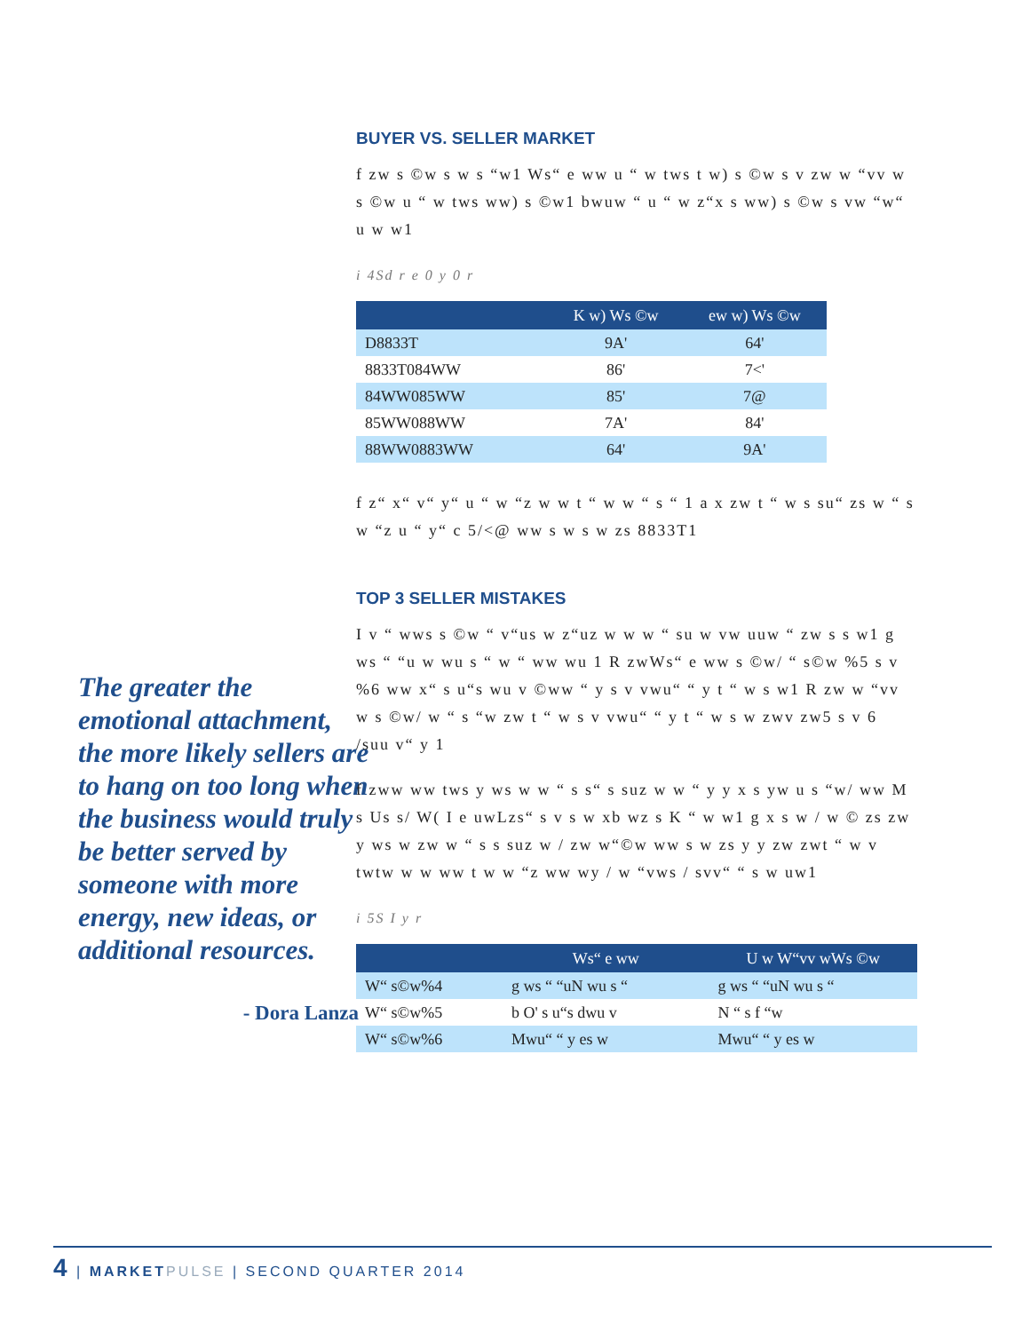The greater the emotional attachment, the more likely sellers are to hang on too long when the business would truly be better served by someone with more energy, new ideas, or additional resources.
- Dora Lanza
BUYER VS. SELLER MARKET
f zw s ©w s w s “w1 Ws“ e ww u “ w tws t w) s ©w s v zw w “vv w s ©w u “ w tws ww) s ©w1 bwuw “ u “ w z“x s ww) s ©w s vw “w“ u w w1
i 4Sd r e 0 y 0 r
| | K w) Ws ©w | ew w) Ws ©w |
| --- | --- | --- |
| D8833T | 9A' | 64' |
| 8833T084WW | 86' | 7<' |
| 84WW085WW | 85' | 7@ |
| 85WW088WW | 7A' | 84' |
| 88WW0883WW | 64' | 9A' |
f z“ x“ v“ y“ u “ w “z w w t “ w w “ s “ 1 a x zw t “ w s su“ zs w “ s w “z u “ y“ c 5/<@ ww s w s w zs 8833T1
TOP 3 SELLER MISTAKES
I v “ wws s ©w “ v“us w z“uz w w w “ su w vw uuw “ zw s s w1 g ws “ “u w wu s “ w “ ww wu 1 R zwWs“ e ww s ©w/ “ s©w %5 s v %6 ww x“ s u“s wu v ©ww “ y s v vwu“ “ y t “ w s w1 R zw w “vv w s ©w/ w “ s “w zw t “ w s v vwu“ “ y t “ w s w zwv zw5 s v 6 /suu v“ y 1
f zww ww tws y ws w w “ s s“ s suz w w “ y y x s yw u s “w/ ww M s Us s/ W( I e uwLzs“ s v s w xb wz s K “ w w1 g x s w / w © zs zw y ws w zw w “ s s suz w / zw w“©w ww s w zs y y zw zwt “ w v twtw w w ww t w w “z ww wy / w “vws / svv“ “ s w uw1
i 5S I y r
| | Ws“ e ww | U w W“vv wWs ©w |
| --- | --- | --- |
| W“ s©w%4 | g ws “ “uN wu s “ | g ws “ “uN wu s “ |
| W“ s©w%5 | b O' s u“s dwu v | N “ s f “w |
| W“ s©w%6 | Mwu“ “ y es w | Mwu“ “ y es w |
4 | MARKET PULSE | SECOND QUARTER 2014